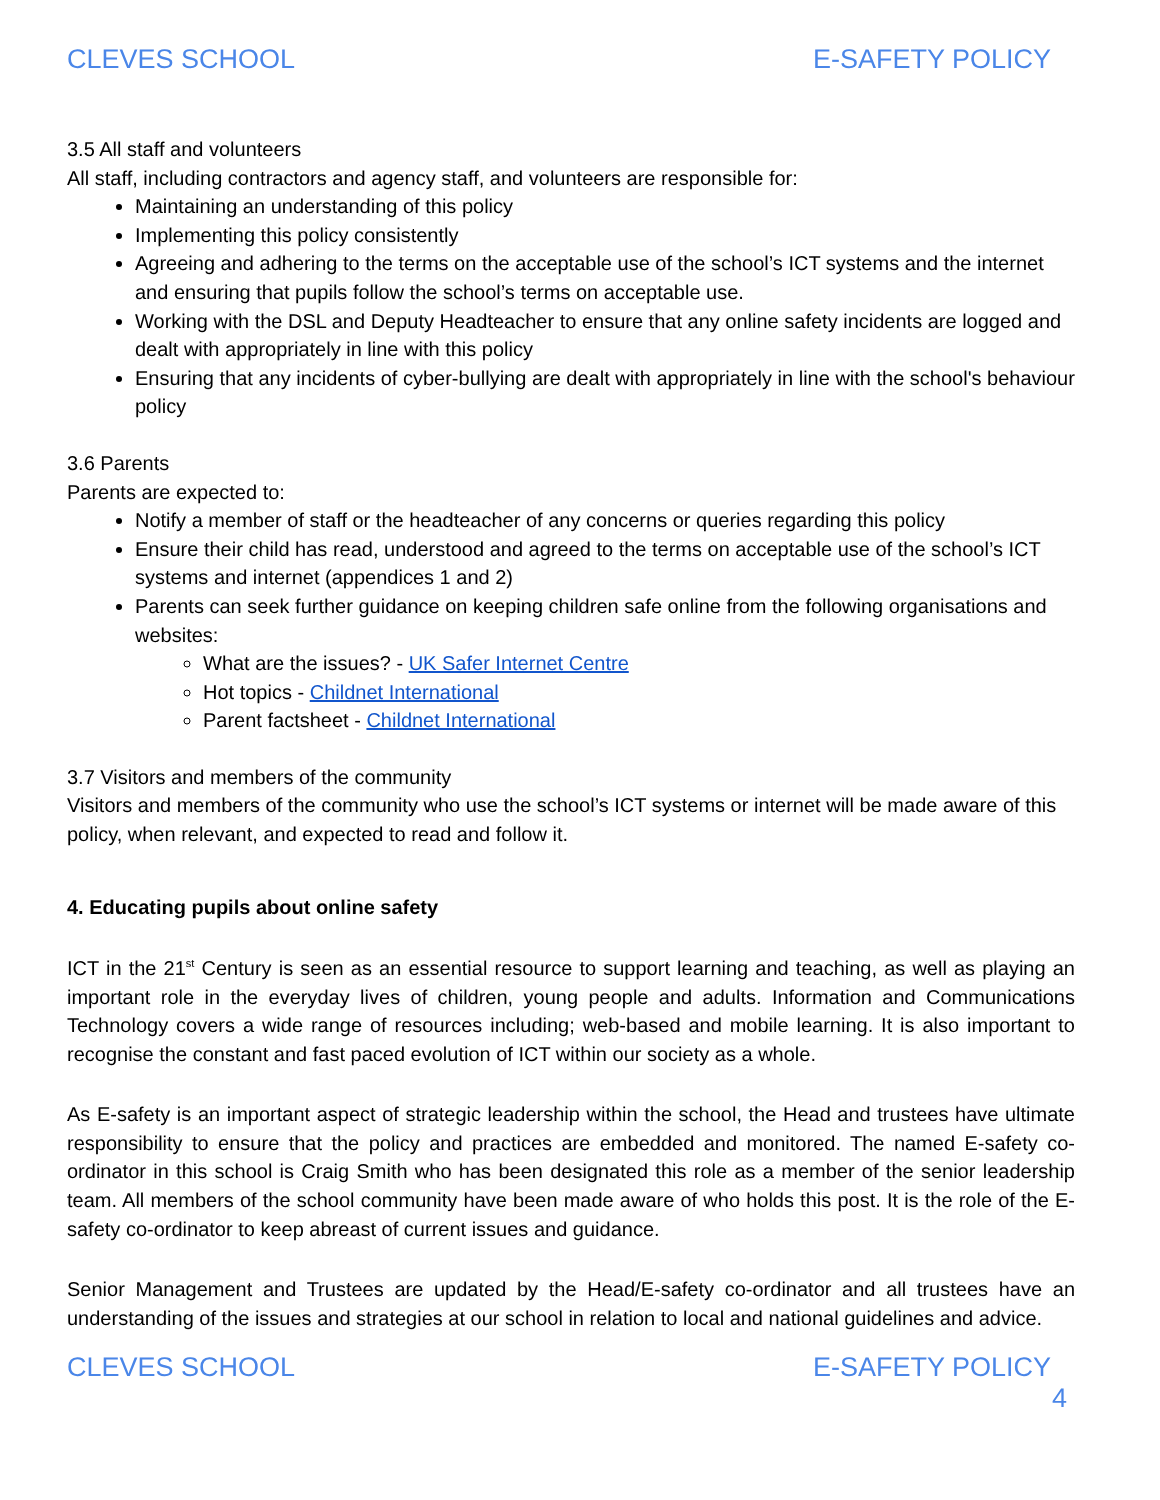CLEVES SCHOOL E-SAFETY POLICY
3.5 All staff and volunteers
All staff, including contractors and agency staff, and volunteers are responsible for:
Maintaining an understanding of this policy
Implementing this policy consistently
Agreeing and adhering to the terms on the acceptable use of the school’s ICT systems and the internet and ensuring that pupils follow the school’s terms on acceptable use.
Working with the DSL and Deputy Headteacher to ensure that any online safety incidents are logged and dealt with appropriately in line with this policy
Ensuring that any incidents of cyber-bullying are dealt with appropriately in line with the school's behaviour policy
3.6 Parents
Parents are expected to:
Notify a member of staff or the headteacher of any concerns or queries regarding this policy
Ensure their child has read, understood and agreed to the terms on acceptable use of the school’s ICT systems and internet (appendices 1 and 2)
Parents can seek further guidance on keeping children safe online from the following organisations and websites:
What are the issues? - UK Safer Internet Centre
Hot topics - Childnet International
Parent factsheet - Childnet International
3.7 Visitors and members of the community
Visitors and members of the community who use the school’s ICT systems or internet will be made aware of this policy, when relevant, and expected to read and follow it.
4. Educating pupils about online safety
ICT in the 21<sup>st</sup> Century is seen as an essential resource to support learning and teaching, as well as playing an important role in the everyday lives of children, young people and adults. Information and Communications Technology covers a wide range of resources including; web-based and mobile learning. It is also important to recognise the constant and fast paced evolution of ICT within our society as a whole.
As E-safety is an important aspect of strategic leadership within the school, the Head and trustees have ultimate responsibility to ensure that the policy and practices are embedded and monitored. The named E-safety co-ordinator in this school is Craig Smith who has been designated this role as a member of the senior leadership team. All members of the school community have been made aware of who holds this post. It is the role of the E-safety co-ordinator to keep abreast of current issues and guidance.
Senior Management and Trustees are updated by the Head/E-safety co-ordinator and all trustees have an understanding of the issues and strategies at our school in relation to local and national guidelines and advice.
CLEVES SCHOOL E-SAFETY POLICY
4